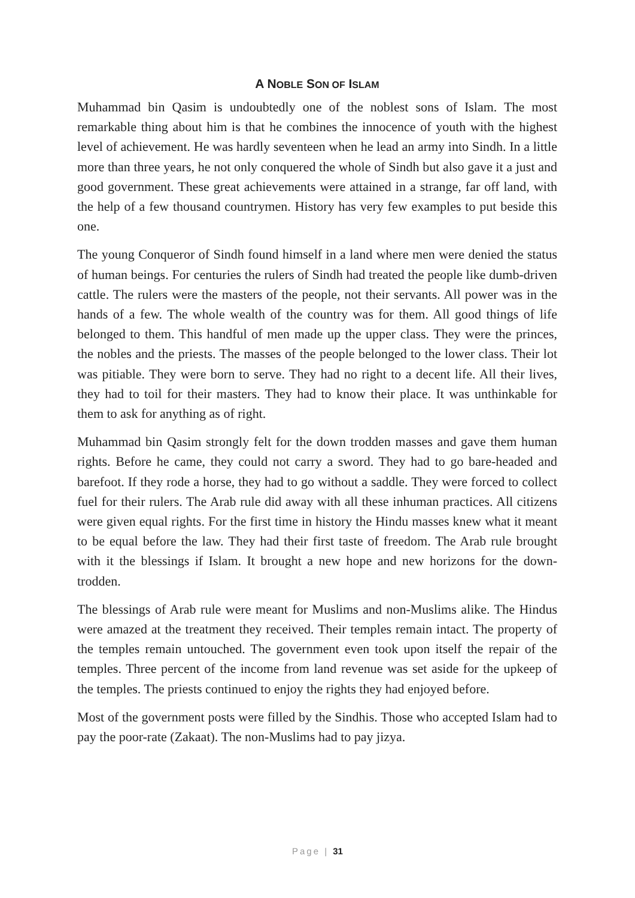A NOBLE SON OF ISLAM
Muhammad bin Qasim is undoubtedly one of the noblest sons of Islam. The most remarkable thing about him is that he combines the innocence of youth with the highest level of achievement. He was hardly seventeen when he lead an army into Sindh. In a little more than three years, he not only conquered the whole of Sindh but also gave it a just and good government. These great achievements were attained in a strange, far off land, with the help of a few thousand countrymen. History has very few examples to put beside this one.
The young Conqueror of Sindh found himself in a land where men were denied the status of human beings. For centuries the rulers of Sindh had treated the people like dumb-driven cattle. The rulers were the masters of the people, not their servants. All power was in the hands of a few. The whole wealth of the country was for them. All good things of life belonged to them. This handful of men made up the upper class. They were the princes, the nobles and the priests. The masses of the people belonged to the lower class. Their lot was pitiable. They were born to serve. They had no right to a decent life. All their lives, they had to toil for their masters. They had to know their place. It was unthinkable for them to ask for anything as of right.
Muhammad bin Qasim strongly felt for the down trodden masses and gave them human rights. Before he came, they could not carry a sword. They had to go bare-headed and barefoot. If they rode a horse, they had to go without a saddle. They were forced to collect fuel for their rulers. The Arab rule did away with all these inhuman practices. All citizens were given equal rights. For the first time in history the Hindu masses knew what it meant to be equal before the law. They had their first taste of freedom. The Arab rule brought with it the blessings if Islam. It brought a new hope and new horizons for the down-trodden.
The blessings of Arab rule were meant for Muslims and non-Muslims alike. The Hindus were amazed at the treatment they received. Their temples remain intact. The property of the temples remain untouched. The government even took upon itself the repair of the temples. Three percent of the income from land revenue was set aside for the upkeep of the temples. The priests continued to enjoy the rights they had enjoyed before.
Most of the government posts were filled by the Sindhis. Those who accepted Islam had to pay the poor-rate (Zakaat). The non-Muslims had to pay jizya.
Page | 31